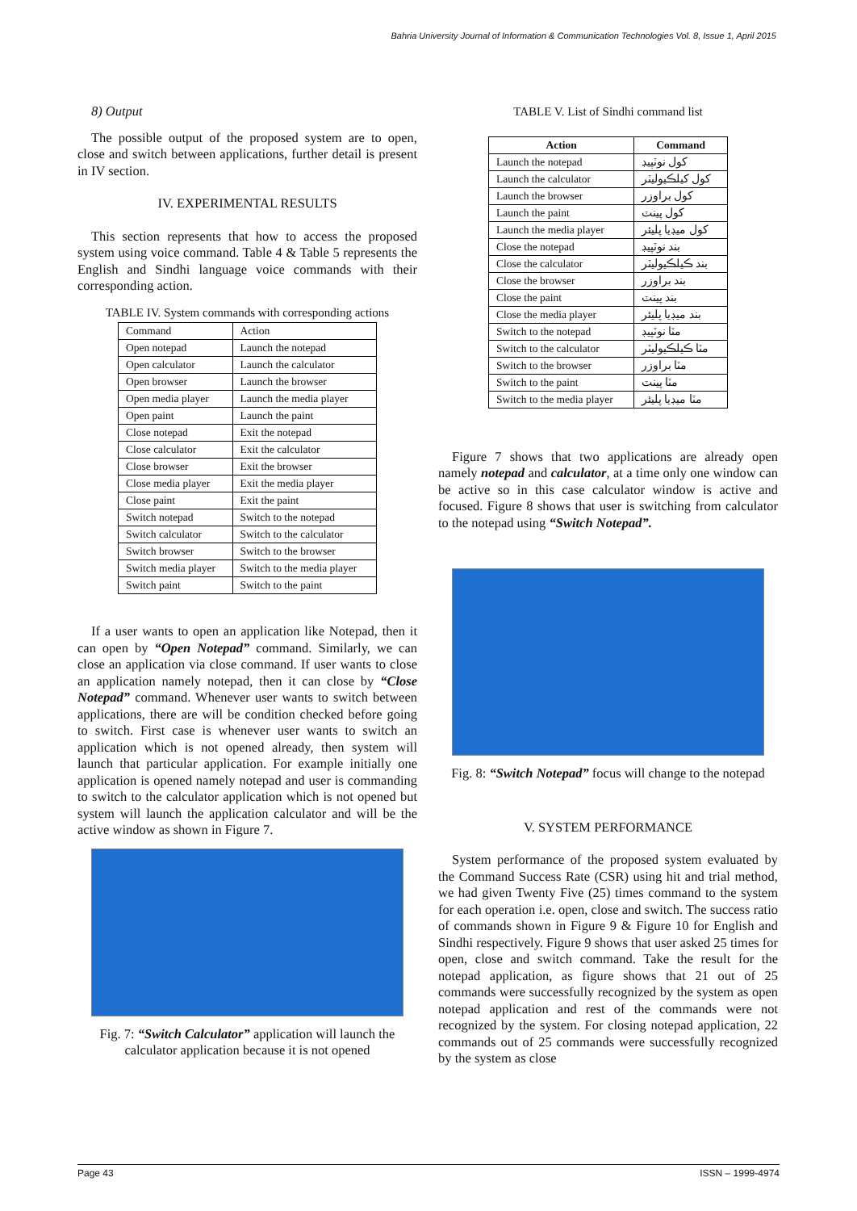Bahria University Journal of Information & Communication Technologies Vol. 8, Issue 1, April 2015
8) Output
The possible output of the proposed system are to open, close and switch between applications, further detail is present in IV section.
IV. EXPERIMENTAL RESULTS
This section represents that how to access the proposed system using voice command. Table 4 & Table 5 represents the English and Sindhi language voice commands with their corresponding action.
TABLE IV. System commands with corresponding actions
| Command | Action |
| Open notepad | Launch the notepad |
| Open calculator | Launch the calculator |
| Open browser | Launch the browser |
| Open media player | Launch the media player |
| Open paint | Launch the paint |
| Close notepad | Exit the notepad |
| Close calculator | Exit the calculator |
| Close browser | Exit the browser |
| Close media player | Exit the media player |
| Close paint | Exit the paint |
| Switch notepad | Switch to the notepad |
| Switch calculator | Switch to the calculator |
| Switch browser | Switch to the browser |
| Switch media player | Switch to the media player |
| Switch paint | Switch to the paint |
If a user wants to open an application like Notepad, then it can open by “Open Notepad” command. Similarly, we can close an application via close command. If user wants to close an application namely notepad, then it can close by “Close Notepad” command. Whenever user wants to switch between applications, there are will be condition checked before going to switch. First case is whenever user wants to switch an application which is not opened already, then system will launch that particular application. For example initially one application is opened namely notepad and user is commanding to switch to the calculator application which is not opened but system will launch the application calculator and will be the active window as shown in Figure 7.
Fig. 7: “Switch Calculator” application will launch the calculator application because it is not opened
TABLE V. List of Sindhi command list
| Action | Command |
| --- | --- |
| Launch the notepad | کول نوٽپيڊ |
| Launch the calculator | کول کيلڪيوليٽر |
| Launch the browser | کول براوزر |
| Launch the paint | کول پينٽ |
| Launch the media player | کول ميڊيا پليئر |
| Close the notepad | بند نوٽپيڊ |
| Close the calculator | بند ڪيلڪيوليٽر |
| Close the browser | بند براوزر |
| Close the paint | بند پينٽ |
| Close the media player | بند ميڊيا پليئر |
| Switch to the notepad | مٽا نوٽپيڊ |
| Switch to the calculator | مٽا ڪيلڪيوليٽر |
| Switch to the browser | مٽا براوزر |
| Switch to the paint | مٽا پينٽ |
| Switch to the media player | مٽا ميڊيا پليئر |
Figure 7 shows that two applications are already open namely notepad and calculator, at a time only one window can be active so in this case calculator window is active and focused. Figure 8 shows that user is switching from calculator to the notepad using “Switch Notepad”.
Fig. 8: “Switch Notepad” focus will change to the notepad
V. SYSTEM PERFORMANCE
System performance of the proposed system evaluated by the Command Success Rate (CSR) using hit and trial method, we had given Twenty Five (25) times command to the system for each operation i.e. open, close and switch. The success ratio of commands shown in Figure 9 & Figure 10 for English and Sindhi respectively. Figure 9 shows that user asked 25 times for open, close and switch command. Take the result for the notepad application, as figure shows that 21 out of 25 commands were successfully recognized by the system as open notepad application and rest of the commands were not recognized by the system. For closing notepad application, 22 commands out of 25 commands were successfully recognized by the system as close
Page 43 ISSN – 1999-4974